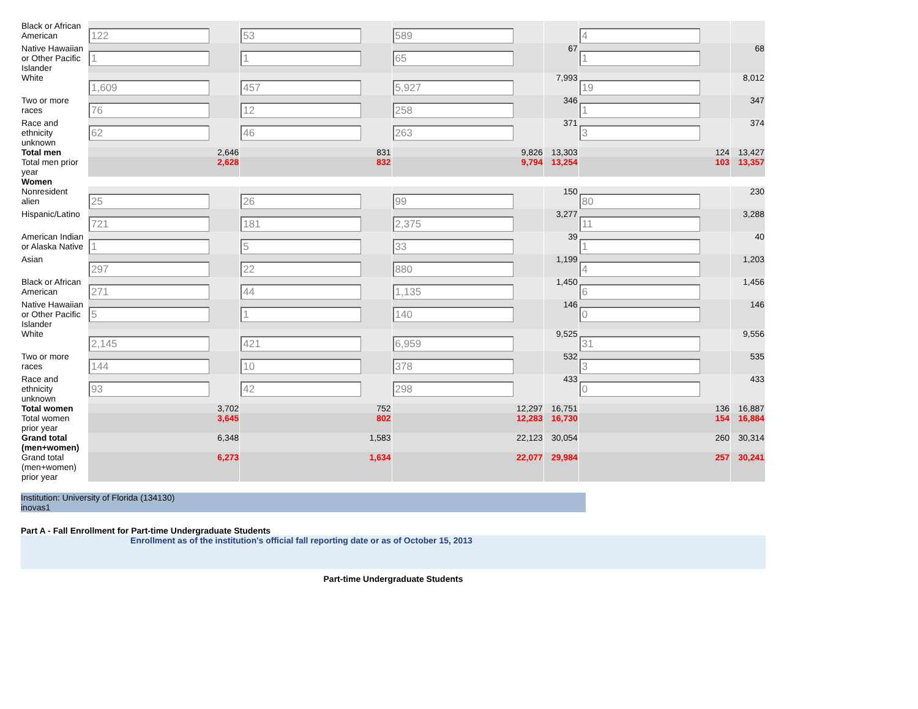| Black or African American | 122 | 53 | 589 | | 4 | |
| Native Hawaiian or Other Pacific Islander | 1 | 1 | 65 | 67 | 1 | 68 |
| White | 1,609 | 457 | 5,927 | 7,993 | 19 | 8,012 |
| Two or more races | 76 | 12 | 258 | 346 | 1 | 347 |
| Race and ethnicity unknown | 62 | 46 | 263 | 371 | 3 | 374 |
| Total men | 2,646 | 831 | 9,826 | 13,303 | 124 | 13,427 |
| Total men prior year | 2,628 | 832 | 9,794 | 13,254 | 103 | 13,357 |
| Women | | | | | | |
| Nonresident alien | 25 | 26 | 99 | 150 | 80 | 230 |
| Hispanic/Latino | 721 | 181 | 2,375 | 3,277 | 11 | 3,288 |
| American Indian or Alaska Native | 1 | 5 | 33 | 39 | 1 | 40 |
| Asian | 297 | 22 | 880 | 1,199 | 4 | 1,203 |
| Black or African American | 271 | 44 | 1,135 | 1,450 | 6 | 1,456 |
| Native Hawaiian or Other Pacific Islander | 5 | 1 | 140 | 146 | 0 | 146 |
| White | 2,145 | 421 | 6,959 | 9,525 | 31 | 9,556 |
| Two or more races | 144 | 10 | 378 | 532 | 3 | 535 |
| Race and ethnicity unknown | 93 | 42 | 298 | 433 | 0 | 433 |
| Total women | 3,702 | 752 | 12,297 | 16,751 | 136 | 16,887 |
| Total women prior year | 3,645 | 802 | 12,283 | 16,730 | 154 | 16,884 |
| Grand total (men+women) | 6,348 | 1,583 | 22,123 | 30,054 | 260 | 30,314 |
| Grand total (men+women) prior year | 6,273 | 1,634 | 22,077 | 29,984 | 257 | 30,241 |
Institution: University of Florida (134130)
inovas1
Part A - Fall Enrollment for Part-time Undergraduate Students
Enrollment as of the institution's official fall reporting date or as of October 15, 2013
Part-time Undergraduate Students